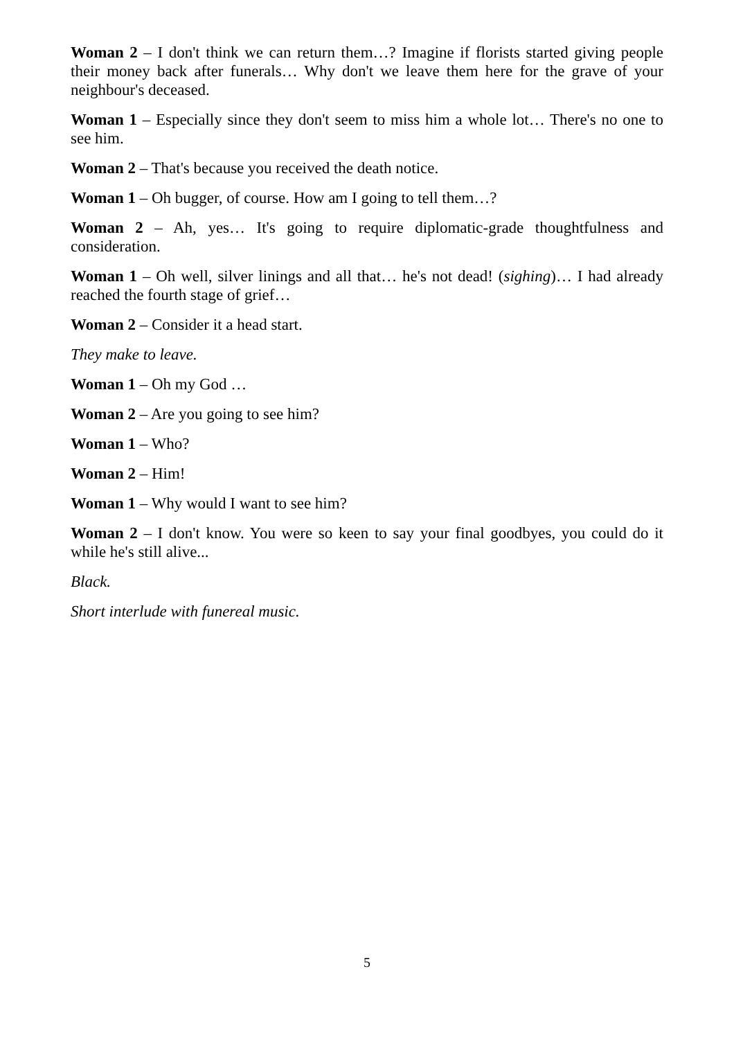Woman 2 – I don't think we can return them…? Imagine if florists started giving people their money back after funerals… Why don't we leave them here for the grave of your neighbour's deceased.
Woman 1 – Especially since they don't seem to miss him a whole lot… There's no one to see him.
Woman 2 – That's because you received the death notice.
Woman 1 – Oh bugger, of course. How am I going to tell them…?
Woman 2 – Ah, yes… It's going to require diplomatic-grade thoughtfulness and consideration.
Woman 1 – Oh well, silver linings and all that… he's not dead! (sighing)… I had already reached the fourth stage of grief…
Woman 2 – Consider it a head start.
They make to leave.
Woman 1 – Oh my God …
Woman 2 – Are you going to see him?
Woman 1 – Who?
Woman 2 – Him!
Woman 1 – Why would I want to see him?
Woman 2 – I don't know. You were so keen to say your final goodbyes, you could do it while he's still alive...
Black.
Short interlude with funereal music.
5